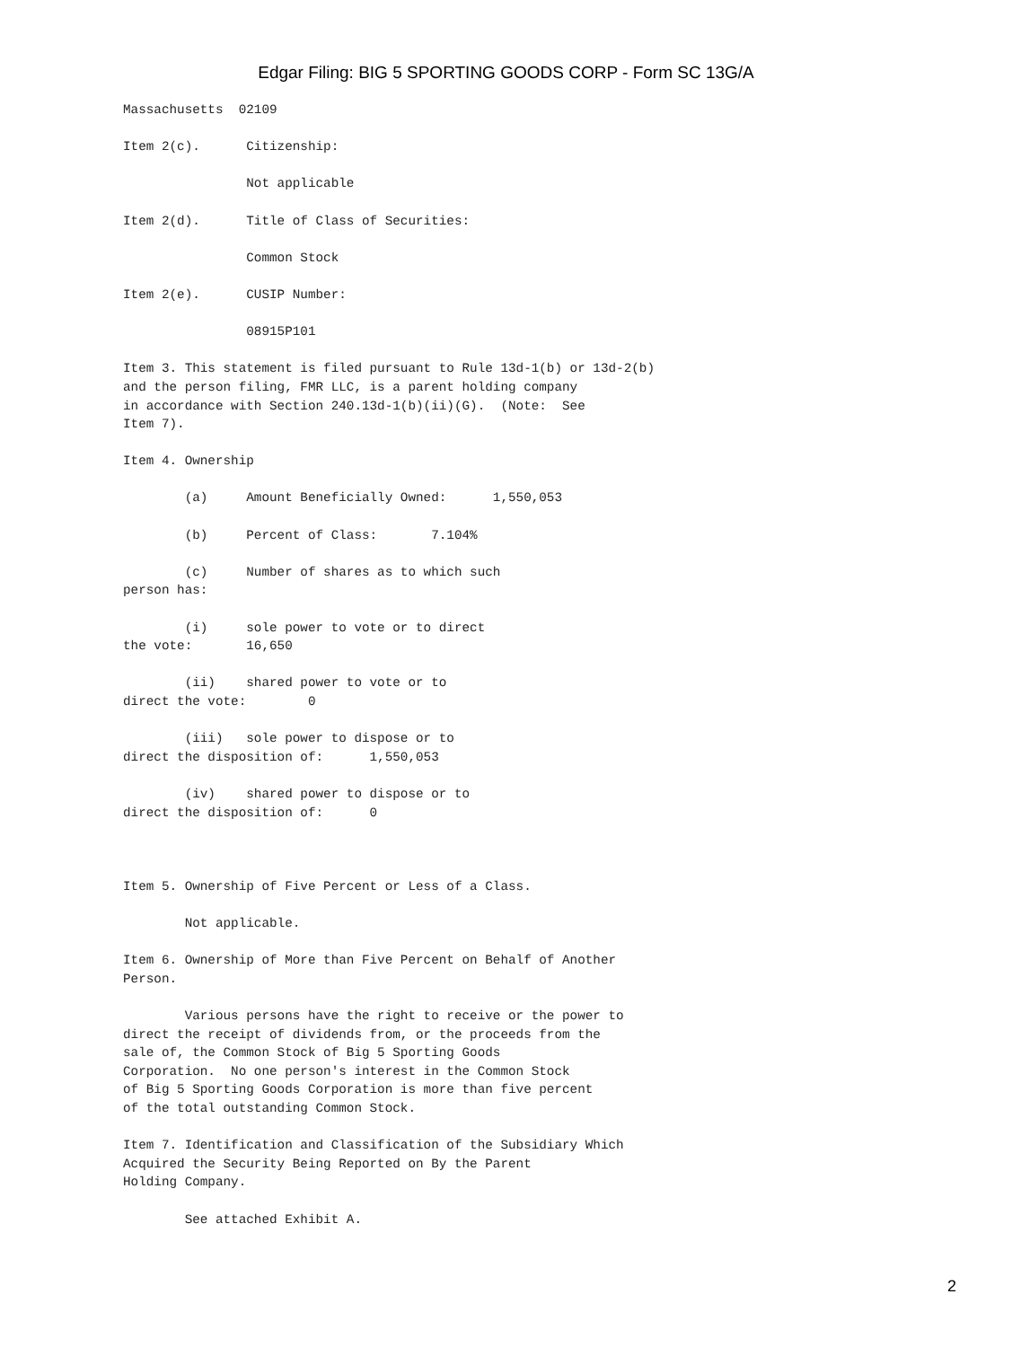Edgar Filing: BIG 5 SPORTING GOODS CORP - Form SC 13G/A
Massachusetts  02109

Item 2(c).      Citizenship:

                Not applicable

Item 2(d).      Title of Class of Securities:

                Common Stock

Item 2(e).      CUSIP Number:

                08915P101

Item 3. This statement is filed pursuant to Rule 13d-1(b) or 13d-2(b)
and the person filing, FMR LLC, is a parent holding company
in accordance with Section 240.13d-1(b)(ii)(G).  (Note:  See
Item 7).

Item 4. Ownership

        (a)     Amount Beneficially Owned:      1,550,053

        (b)     Percent of Class:       7.104%

        (c)     Number of shares as to which such
person has:

        (i)     sole power to vote or to direct
the vote:       16,650

        (ii)    shared power to vote or to
direct the vote:        0

        (iii)   sole power to dispose or to
direct the disposition of:      1,550,053

        (iv)    shared power to dispose or to
direct the disposition of:      0



Item 5. Ownership of Five Percent or Less of a Class.

        Not applicable.

Item 6. Ownership of More than Five Percent on Behalf of Another
Person.

        Various persons have the right to receive or the power to
direct the receipt of dividends from, or the proceeds from the
sale of, the Common Stock of Big 5 Sporting Goods
Corporation.  No one person's interest in the Common Stock
of Big 5 Sporting Goods Corporation is more than five percent
of the total outstanding Common Stock.

Item 7. Identification and Classification of the Subsidiary Which
Acquired the Security Being Reported on By the Parent
Holding Company.

        See attached Exhibit A.
2